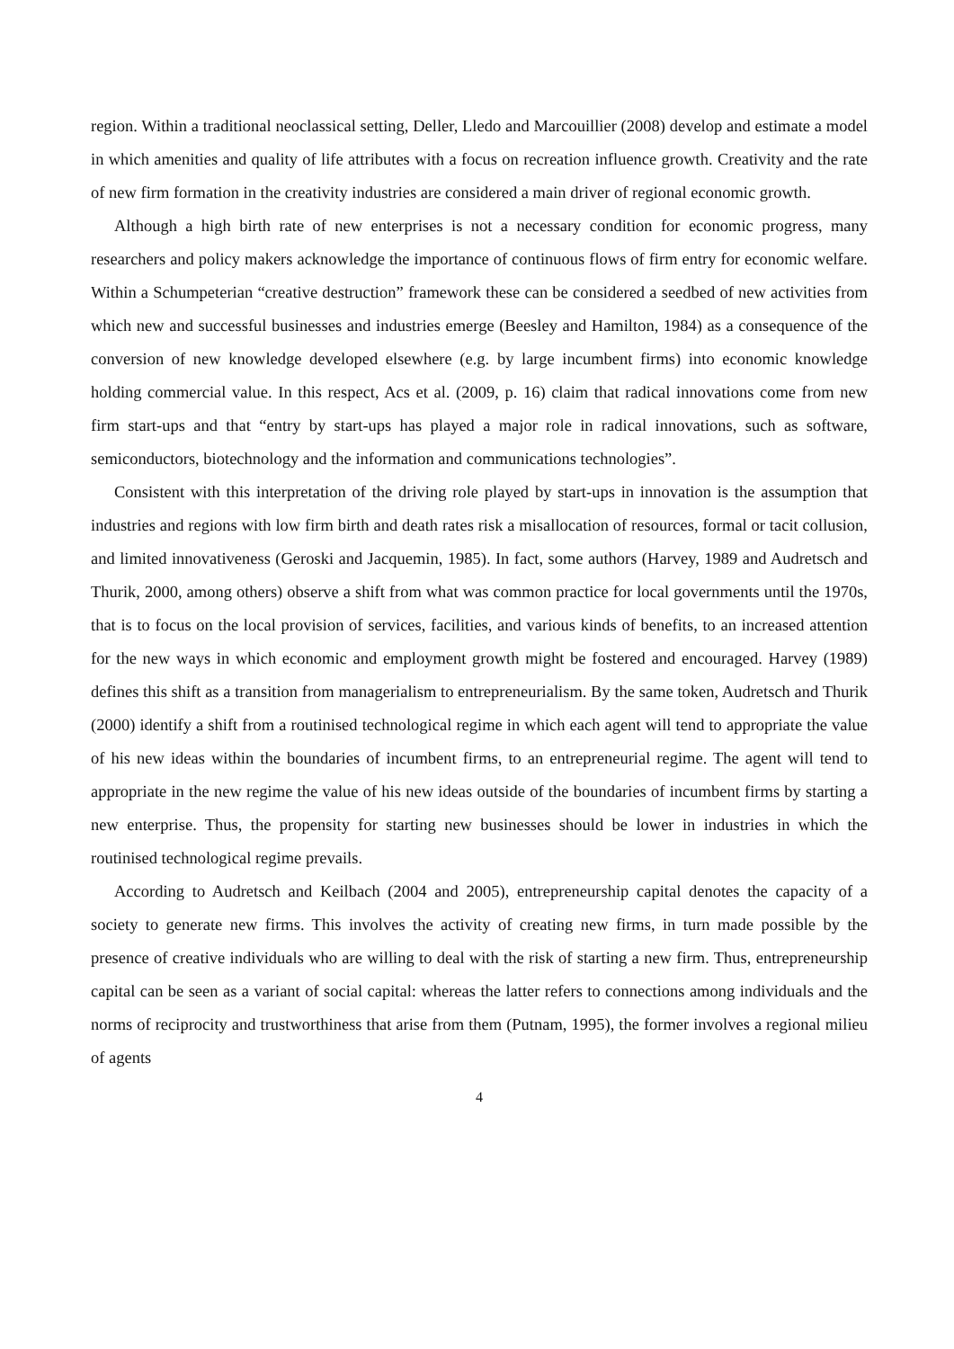region. Within a traditional neoclassical setting, Deller, Lledo and Marcouillier (2008) develop and estimate a model in which amenities and quality of life attributes with a focus on recreation influence growth. Creativity and the rate of new firm formation in the creativity industries are considered a main driver of regional economic growth.
Although a high birth rate of new enterprises is not a necessary condition for economic progress, many researchers and policy makers acknowledge the importance of continuous flows of firm entry for economic welfare. Within a Schumpeterian “creative destruction” framework these can be considered a seedbed of new activities from which new and successful businesses and industries emerge (Beesley and Hamilton, 1984) as a consequence of the conversion of new knowledge developed elsewhere (e.g. by large incumbent firms) into economic knowledge holding commercial value. In this respect, Acs et al. (2009, p. 16) claim that radical innovations come from new firm start-ups and that “entry by start-ups has played a major role in radical innovations, such as software, semiconductors, biotechnology and the information and communications technologies”.
Consistent with this interpretation of the driving role played by start-ups in innovation is the assumption that industries and regions with low firm birth and death rates risk a misallocation of resources, formal or tacit collusion, and limited innovativeness (Geroski and Jacquemin, 1985). In fact, some authors (Harvey, 1989 and Audretsch and Thurik, 2000, among others) observe a shift from what was common practice for local governments until the 1970s, that is to focus on the local provision of services, facilities, and various kinds of benefits, to an increased attention for the new ways in which economic and employment growth might be fostered and encouraged. Harvey (1989) defines this shift as a transition from managerialism to entrepreneurialism. By the same token, Audretsch and Thurik (2000) identify a shift from a routinised technological regime in which each agent will tend to appropriate the value of his new ideas within the boundaries of incumbent firms, to an entrepreneurial regime. The agent will tend to appropriate in the new regime the value of his new ideas outside of the boundaries of incumbent firms by starting a new enterprise. Thus, the propensity for starting new businesses should be lower in industries in which the routinised technological regime prevails.
According to Audretsch and Keilbach (2004 and 2005), entrepreneurship capital denotes the capacity of a society to generate new firms. This involves the activity of creating new firms, in turn made possible by the presence of creative individuals who are willing to deal with the risk of starting a new firm. Thus, entrepreneurship capital can be seen as a variant of social capital: whereas the latter refers to connections among individuals and the norms of reciprocity and trustworthiness that arise from them (Putnam, 1995), the former involves a regional milieu of agents
4